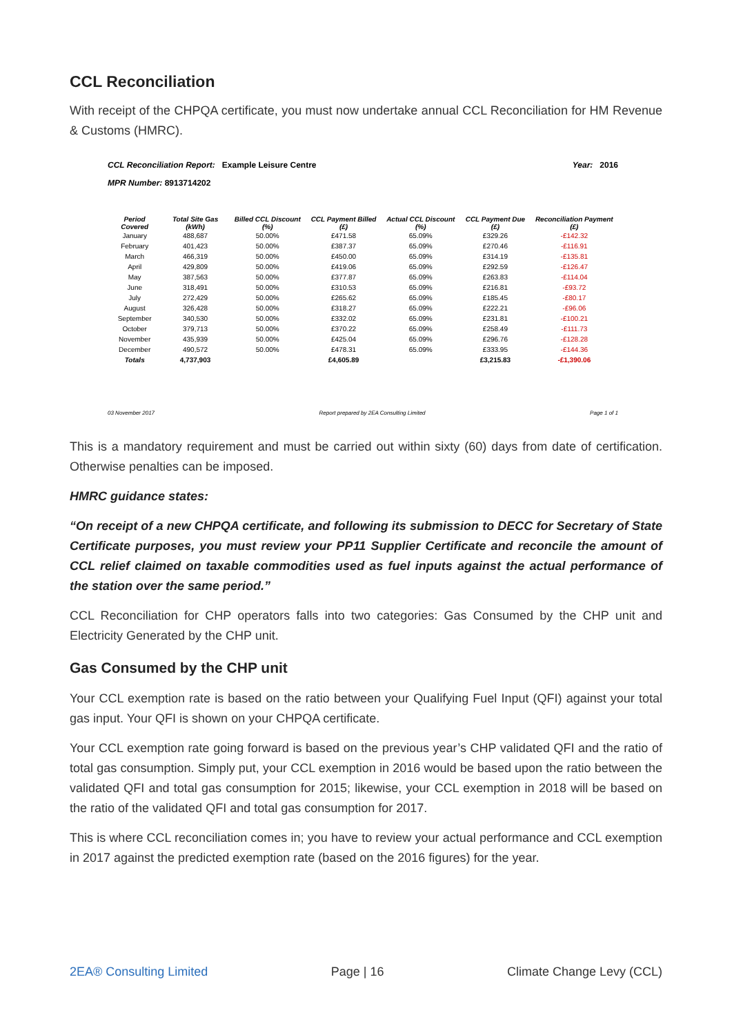CCL Reconciliation
With receipt of the CHPQA certificate, you must now undertake annual CCL Reconciliation for HM Revenue & Customs (HMRC).
CCL Reconciliation Report: Example Leisure Centre Year: 2016
MPR Number: 8913714202
| Period Covered | Total Site Gas (kWh) | Billed CCL Discount (%) | CCL Payment Billed (£) | Actual CCL Discount (%) | CCL Payment Due (£) | Reconciliation Payment (£) |
| --- | --- | --- | --- | --- | --- | --- |
| January | 488,687 | 50.00% | £471.58 | 65.09% | £329.26 | -£142.32 |
| February | 401,423 | 50.00% | £387.37 | 65.09% | £270.46 | -£116.91 |
| March | 466,319 | 50.00% | £450.00 | 65.09% | £314.19 | -£135.81 |
| April | 429,809 | 50.00% | £419.06 | 65.09% | £292.59 | -£126.47 |
| May | 387,563 | 50.00% | £377.87 | 65.09% | £263.83 | -£114.04 |
| June | 318,491 | 50.00% | £310.53 | 65.09% | £216.81 | -£93.72 |
| July | 272,429 | 50.00% | £265.62 | 65.09% | £185.45 | -£80.17 |
| August | 326,428 | 50.00% | £318.27 | 65.09% | £222.21 | -£96.06 |
| September | 340,530 | 50.00% | £332.02 | 65.09% | £231.81 | -£100.21 |
| October | 379,713 | 50.00% | £370.22 | 65.09% | £258.49 | -£111.73 |
| November | 435,939 | 50.00% | £425.04 | 65.09% | £296.76 | -£128.28 |
| December | 490,572 | 50.00% | £478.31 | 65.09% | £333.95 | -£144.36 |
| Totals | 4,737,903 | | £4,605.89 | | £3,215.83 | -£1,390.06 |
03 November 2017 Report prepared by 2EA Consulting Limited Page 1 of 1
This is a mandatory requirement and must be carried out within sixty (60) days from date of certification. Otherwise penalties can be imposed.
HMRC guidance states:
“On receipt of a new CHPQA certificate, and following its submission to DECC for Secretary of State Certificate purposes, you must review your PP11 Supplier Certificate and reconcile the amount of CCL relief claimed on taxable commodities used as fuel inputs against the actual performance of the station over the same period.”
CCL Reconciliation for CHP operators falls into two categories: Gas Consumed by the CHP unit and Electricity Generated by the CHP unit.
Gas Consumed by the CHP unit
Your CCL exemption rate is based on the ratio between your Qualifying Fuel Input (QFI) against your total gas input. Your QFI is shown on your CHPQA certificate.
Your CCL exemption rate going forward is based on the previous year’s CHP validated QFI and the ratio of total gas consumption. Simply put, your CCL exemption in 2016 would be based upon the ratio between the validated QFI and total gas consumption for 2015; likewise, your CCL exemption in 2018 will be based on the ratio of the validated QFI and total gas consumption for 2017.
This is where CCL reconciliation comes in; you have to review your actual performance and CCL exemption in 2017 against the predicted exemption rate (based on the 2016 figures) for the year.
2EA® Consulting Limited Page | 16 Climate Change Levy (CCL)